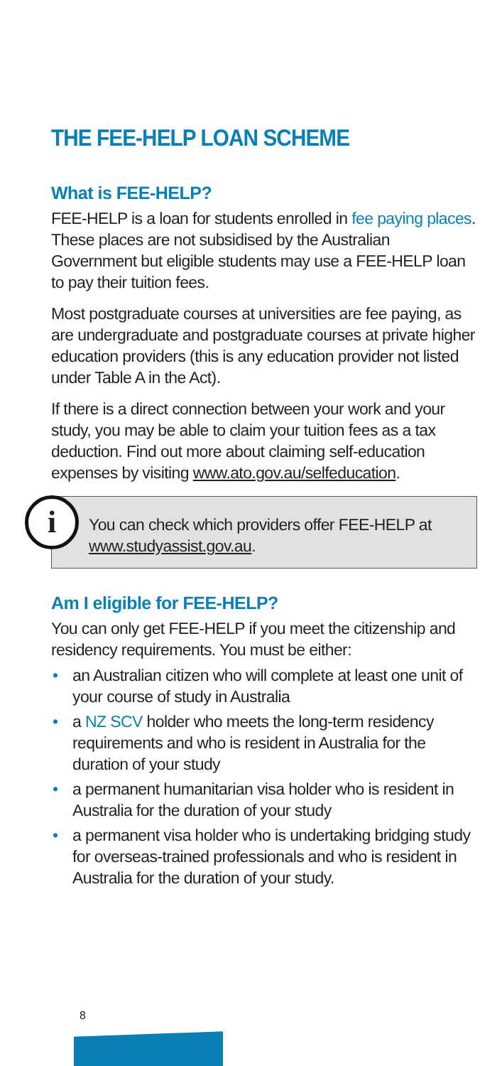THE FEE-HELP LOAN SCHEME
What is FEE-HELP?
FEE-HELP is a loan for students enrolled in fee paying places. These places are not subsidised by the Australian Government but eligible students may use a FEE-HELP loan to pay their tuition fees.
Most postgraduate courses at universities are fee paying, as are undergraduate and postgraduate courses at private higher education providers (this is any education provider not listed under Table A in the Act).
If there is a direct connection between your work and your study, you may be able to claim your tuition fees as a tax deduction. Find out more about claiming self-education expenses by visiting www.ato.gov.au/selfeducation.
i
You can check which providers offer FEE-HELP at www.studyassist.gov.au.
Am I eligible for FEE-HELP?
You can only get FEE-HELP if you meet the citizenship and residency requirements. You must be either:
• an Australian citizen who will complete at least one unit of your course of study in Australia
• a NZ SCV holder who meets the long-term residency requirements and who is resident in Australia for the duration of your study
• a permanent humanitarian visa holder who is resident in Australia for the duration of your study
• a permanent visa holder who is undertaking bridging study for overseas-trained professionals and who is resident in Australia for the duration of your study.
8